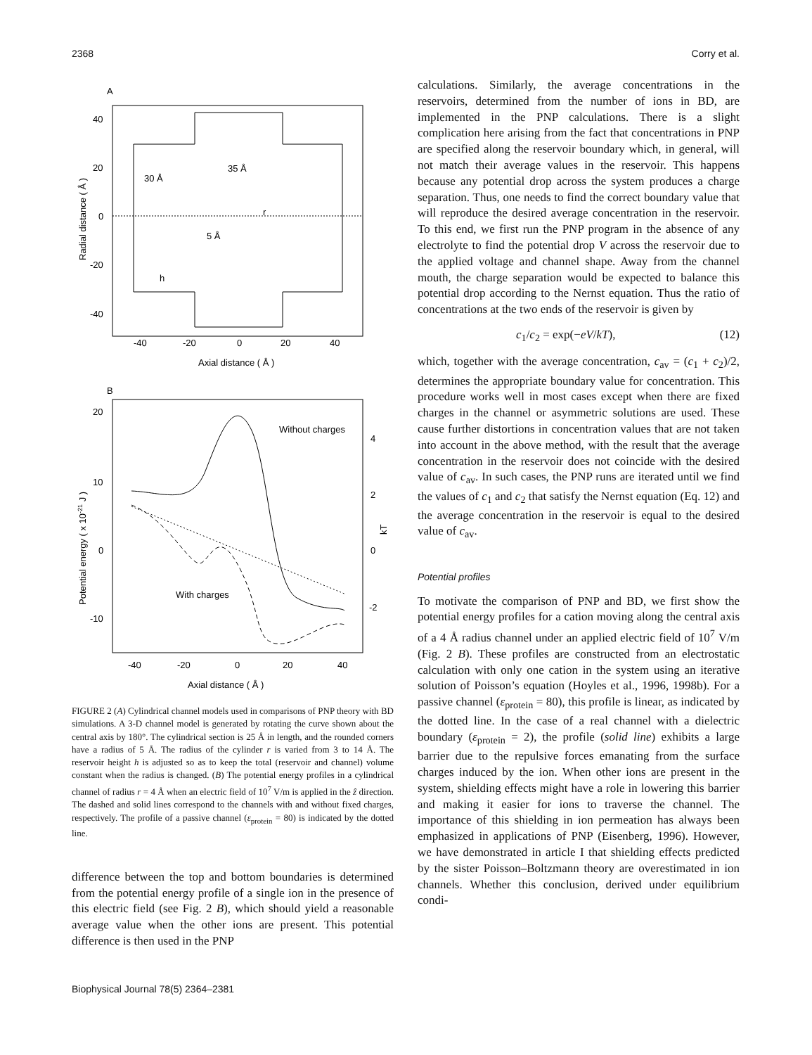2368 Corry et al.
A
40
20
0
-20
-40
-40
-20
0
20
40
Axial distance ( Å )
Radial distance ( Å )
30 Å
35 Å
5 Å
h
r
B
Without charges
With charges
20
10
0
-10
4
2
0
-2
-40
-20
0
20
40
Axial distance ( Å )
Potential energy ( x 10-21 J )
kT
FIGURE 2 (A) Cylindrical channel models used in comparisons of PNP theory with BD simulations. A 3-D channel model is generated by rotating the curve shown about the central axis by 180°. The cylindrical section is 25 Å in length, and the rounded corners have a radius of 5 Å. The radius of the cylinder r is varied from 3 to 14 Å. The reservoir height h is adjusted so as to keep the total (reservoir and channel) volume constant when the radius is changed. (B) The potential energy profiles in a cylindrical channel of radius r = 4 Å when an electric field of 10<sup>7</sup> V/m is applied in the ẑ direction. The dashed and solid lines correspond to the channels with and without fixed charges, respectively. The profile of a passive channel (ε<sub>protein</sub> = 80) is indicated by the dotted line.
difference between the top and bottom boundaries is determined from the potential energy profile of a single ion in the presence of this electric field (see Fig. 2 B), which should yield a reasonable average value when the other ions are present. This potential difference is then used in the PNP
calculations. Similarly, the average concentrations in the reservoirs, determined from the number of ions in BD, are implemented in the PNP calculations. There is a slight complication here arising from the fact that concentrations in PNP are specified along the reservoir boundary which, in general, will not match their average values in the reservoir. This happens because any potential drop across the system produces a charge separation. Thus, one needs to find the correct boundary value that will reproduce the desired average concentration in the reservoir. To this end, we first run the PNP program in the absence of any electrolyte to find the potential drop V across the reservoir due to the applied voltage and channel shape. Away from the channel mouth, the charge separation would be expected to balance this potential drop according to the Nernst equation. Thus the ratio of concentrations at the two ends of the reservoir is given by
c<sub>1</sub>/c<sub>2</sub> = exp(−eV/kT), (12)
which, together with the average concentration, c<sub>av</sub> = (c<sub>1</sub> + c<sub>2</sub>)/2, determines the appropriate boundary value for concentration. This procedure works well in most cases except when there are fixed charges in the channel or asymmetric solutions are used. These cause further distortions in concentration values that are not taken into account in the above method, with the result that the average concentration in the reservoir does not coincide with the desired value of c<sub>av</sub>. In such cases, the PNP runs are iterated until we find the values of c<sub>1</sub> and c<sub>2</sub> that satisfy the Nernst equation (Eq. 12) and the average concentration in the reservoir is equal to the desired value of c<sub>av</sub>.
Potential profiles
To motivate the comparison of PNP and BD, we first show the potential energy profiles for a cation moving along the central axis of a 4 Å radius channel under an applied electric field of 10<sup>7</sup> V/m (Fig. 2 B). These profiles are constructed from an electrostatic calculation with only one cation in the system using an iterative solution of Poisson’s equation (Hoyles et al., 1996, 1998b). For a passive channel (ε<sub>protein</sub> = 80), this profile is linear, as indicated by the dotted line. In the case of a real channel with a dielectric boundary (ε<sub>protein</sub> = 2), the profile (solid line) exhibits a large barrier due to the repulsive forces emanating from the surface charges induced by the ion. When other ions are present in the system, shielding effects might have a role in lowering this barrier and making it easier for ions to traverse the channel. The importance of this shielding in ion permeation has always been emphasized in applications of PNP (Eisenberg, 1996). However, we have demonstrated in article I that shielding effects predicted by the sister Poisson–Boltzmann theory are overestimated in ion channels. Whether this conclusion, derived under equilibrium condi-
Biophysical Journal 78(5) 2364–2381